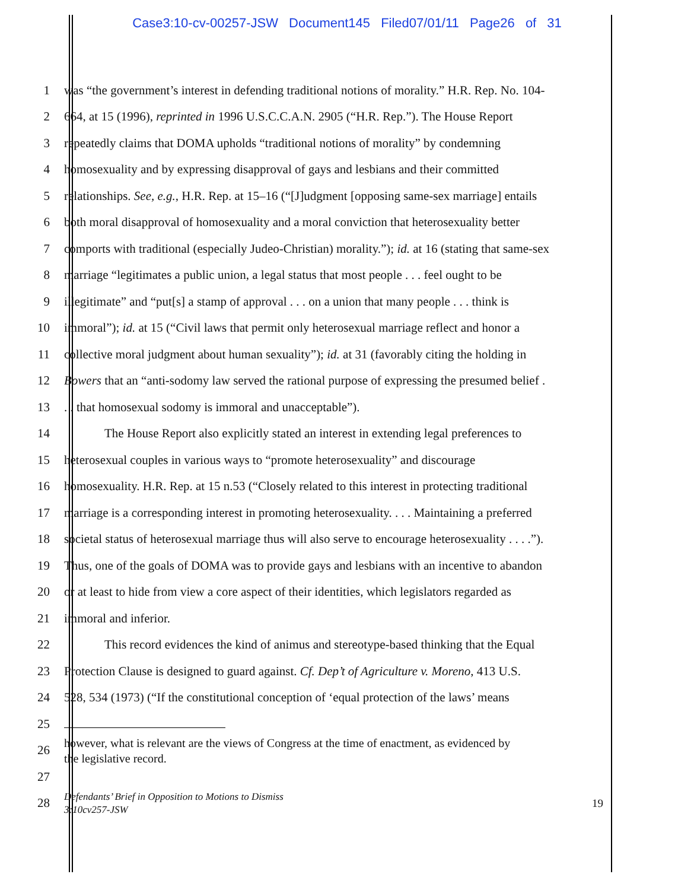Case3:10-cv-00257-JSW Document145 Filed07/01/11 Page26 of 31
1 was “the government’s interest in defending traditional notions of morality.” H.R. Rep. No. 104-
2 664, at 15 (1996), reprinted in 1996 U.S.C.C.A.N. 2905 (“H.R. Rep.”). The House Report
3 repeatedly claims that DOMA upholds “traditional notions of morality” by condemning
4 homosexuality and by expressing disapproval of gays and lesbians and their committed
5 relationships. See, e.g., H.R. Rep. at 15–16 (“[J]udgment [opposing same-sex marriage] entails
6 both moral disapproval of homosexuality and a moral conviction that heterosexuality better
7 comports with traditional (especially Judeo-Christian) morality.”); id. at 16 (stating that same-sex
8 marriage “legitimates a public union, a legal status that most people . . . feel ought to be
9 illegitimate” and “put[s] a stamp of approval . . . on a union that many people . . . think is
10 immoral”); id. at 15 (“Civil laws that permit only heterosexual marriage reflect and honor a
11 collective moral judgment about human sexuality”); id. at 31 (favorably citing the holding in
12 Bowers that an “anti-sodomy law served the rational purpose of expressing the presumed belief .
13. . that homosexual sodomy is immoral and unacceptable”).
14 The House Report also explicitly stated an interest in extending legal preferences to
15 heterosexual couples in various ways to “promote heterosexuality” and discourage
16 homosexuality. H.R. Rep. at 15 n.53 (“Closely related to this interest in protecting traditional
17 marriage is a corresponding interest in promoting heterosexuality. . . . Maintaining a preferred
18 societal status of heterosexual marriage thus will also serve to encourage heterosexuality . . . .”).
19 Thus, one of the goals of DOMA was to provide gays and lesbians with an incentive to abandon
20 or at least to hide from view a core aspect of their identities, which legislators regarded as
21 immoral and inferior.
22 This record evidences the kind of animus and stereotype-based thinking that the Equal
23 Protection Clause is designed to guard against. Cf. Dep’t of Agriculture v. Moreno, 413 U.S.
24 528, 534 (1973) (“If the constitutional conception of ‘equal protection of the laws’ means
25
26 however, what is relevant are the views of Congress at the time of enactment, as evidenced by
the legislative record.
27
28 Defendants’ Brief in Opposition to Motions to Dismiss
3:10cv257-JSW 19